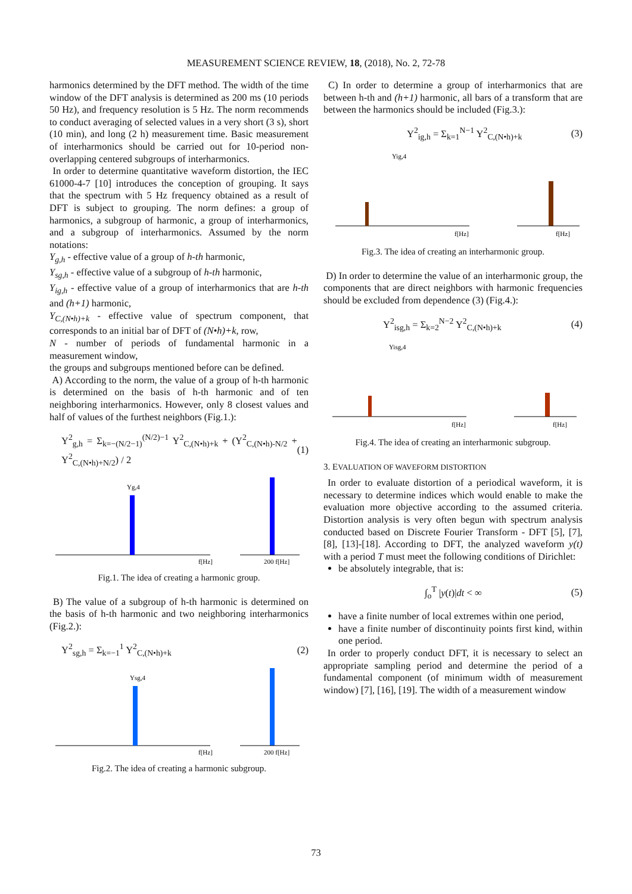MEASUREMENT SCIENCE REVIEW, 18, (2018), No. 2, 72-78
harmonics determined by the DFT method. The width of the time window of the DFT analysis is determined as 200 ms (10 periods 50 Hz), and frequency resolution is 5 Hz. The norm recommends to conduct averaging of selected values in a very short (3 s), short (10 min), and long (2 h) measurement time. Basic measurement of interharmonics should be carried out for 10-period non-overlapping centered subgroups of interharmonics.
In order to determine quantitative waveform distortion, the IEC 61000-4-7 [10] introduces the conception of grouping. It says that the spectrum with 5 Hz frequency obtained as a result of DFT is subject to grouping. The norm defines: a group of harmonics, a subgroup of harmonic, a group of interharmonics, and a subgroup of interharmonics. Assumed by the norm notations:
Y<sub>g,h</sub> - effective value of a group of h-th harmonic,
Y<sub>sg,h</sub> - effective value of a subgroup of h-th harmonic,
Y<sub>ig,h</sub> - effective value of a group of interharmonics that are h-th and (h+1) harmonic,
Y<sub>C,(N•h)+k</sub> - effective value of spectrum component, that corresponds to an initial bar of DFT of (N•h)+k, row,
N - number of periods of fundamental harmonic in a measurement window,
the groups and subgroups mentioned before can be defined.
A) According to the norm, the value of a group of h-th harmonic is determined on the basis of h-th harmonic and of ten neighboring interharmonics. However, only 8 closest values and half of values of the furthest neighbors (Fig.1.):
Y<sup>2</sup><sub>g,h</sub> = Σ<sub>k=−(N/2−1)</sub><sup>(N/2)−1</sup> Y<sup>2</sup><sub>C,(N•h)+k</sub> + (Y<sup>2</sup><sub>C,(N•h)-N/2</sub> + Y<sup>2</sup><sub>C,(N•h)+N/2</sub>) / 2 (1)
Yg,4
f[Hz]
200 f[Hz]
Fig.1. The idea of creating a harmonic group.
B) The value of a subgroup of h-th harmonic is determined on the basis of h-th harmonic and two neighboring interharmonics (Fig.2.):
Y<sup>2</sup><sub>sg,h</sub> = Σ<sub>k=−1</sub><sup>1</sup> Y<sup>2</sup><sub>C,(N•h)+k</sub> (2)
Ysg,4
f[Hz]
200 f[Hz]
Fig.2. The idea of creating a harmonic subgroup.
C) In order to determine a group of interharmonics that are between h-th and (h+1) harmonic, all bars of a transform that are between the harmonics should be included (Fig.3.):
Y<sup>2</sup><sub>ig,h</sub> = Σ<sub>k=1</sub><sup>N−1</sup> Y<sup>2</sup><sub>C,(N•h)+k</sub> (3)
Yig,4
f[Hz]
f[Hz]
Fig.3. The idea of creating an interharmonic group.
D) In order to determine the value of an interharmonic group, the components that are direct neighbors with harmonic frequencies should be excluded from dependence (3) (Fig.4.):
Y<sup>2</sup><sub>isg,h</sub> = Σ<sub>k=2</sub><sup>N−2</sup> Y<sup>2</sup><sub>C,(N•h)+k</sub> (4)
Yisg,4
f[Hz]
f[Hz]
Fig.4. The idea of creating an interharmonic subgroup.
3. EVALUATION OF WAVEFORM DISTORTION
In order to evaluate distortion of a periodical waveform, it is necessary to determine indices which would enable to make the evaluation more objective according to the assumed criteria. Distortion analysis is very often begun with spectrum analysis conducted based on Discrete Fourier Transform - DFT [5], [7], [8], [13]-[18]. According to DFT, the analyzed waveform y(t) with a period T must meet the following conditions of Dirichlet:
be absolutely integrable, that is:
∫<sub>o</sub><sup>T</sup> |y(t)|dt < ∞ (5)
have a finite number of local extremes within one period,
have a finite number of discontinuity points first kind, within one period.
In order to properly conduct DFT, it is necessary to select an appropriate sampling period and determine the period of a fundamental component (of minimum width of measurement window) [7], [16], [19]. The width of a measurement window
73